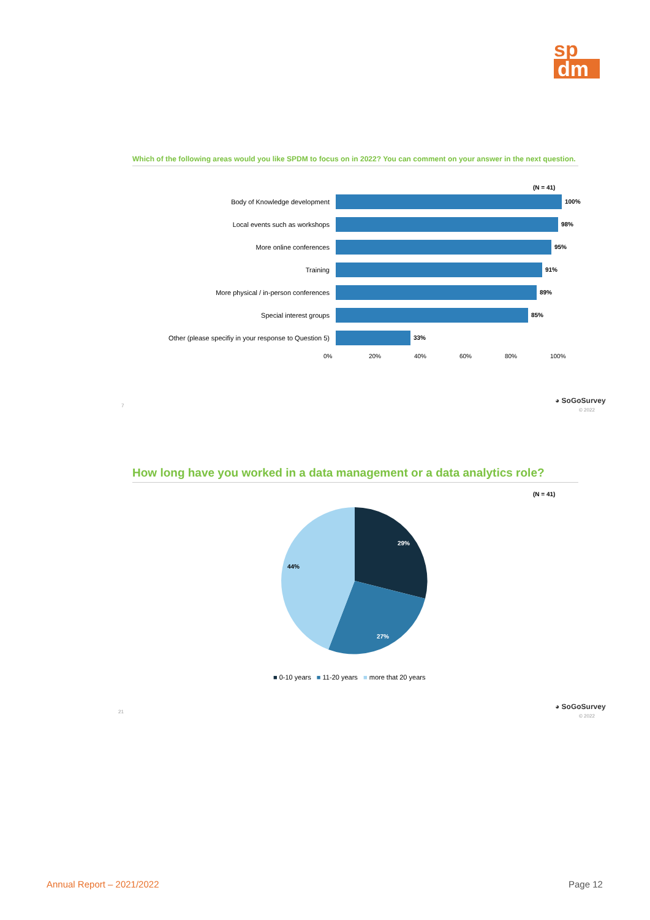sp
dm
Which of the following areas would you like SPDM to focus on in 2022? You can comment on your answer in the next question.
(N = 41)
Body of Knowledge development 100%
Local events such as workshops 98%
More online conferences 95%
Training 91%
More physical / in-person conferences 89%
Special interest groups 85%
Other (please specifiy in your response to Question 5)
33%
0% 20% 40% 60% 80% 100%
◕ SoGoSurvey
© 2022
7
How long have you worked in a data management or a data analytics role?
(N = 41)
29%
27%
44%
■ 0-10 years ■ 11-20 years ■ more that 20 years
◕ SoGoSurvey
© 2022
21
Annual Report – 2021/2022 Page 12